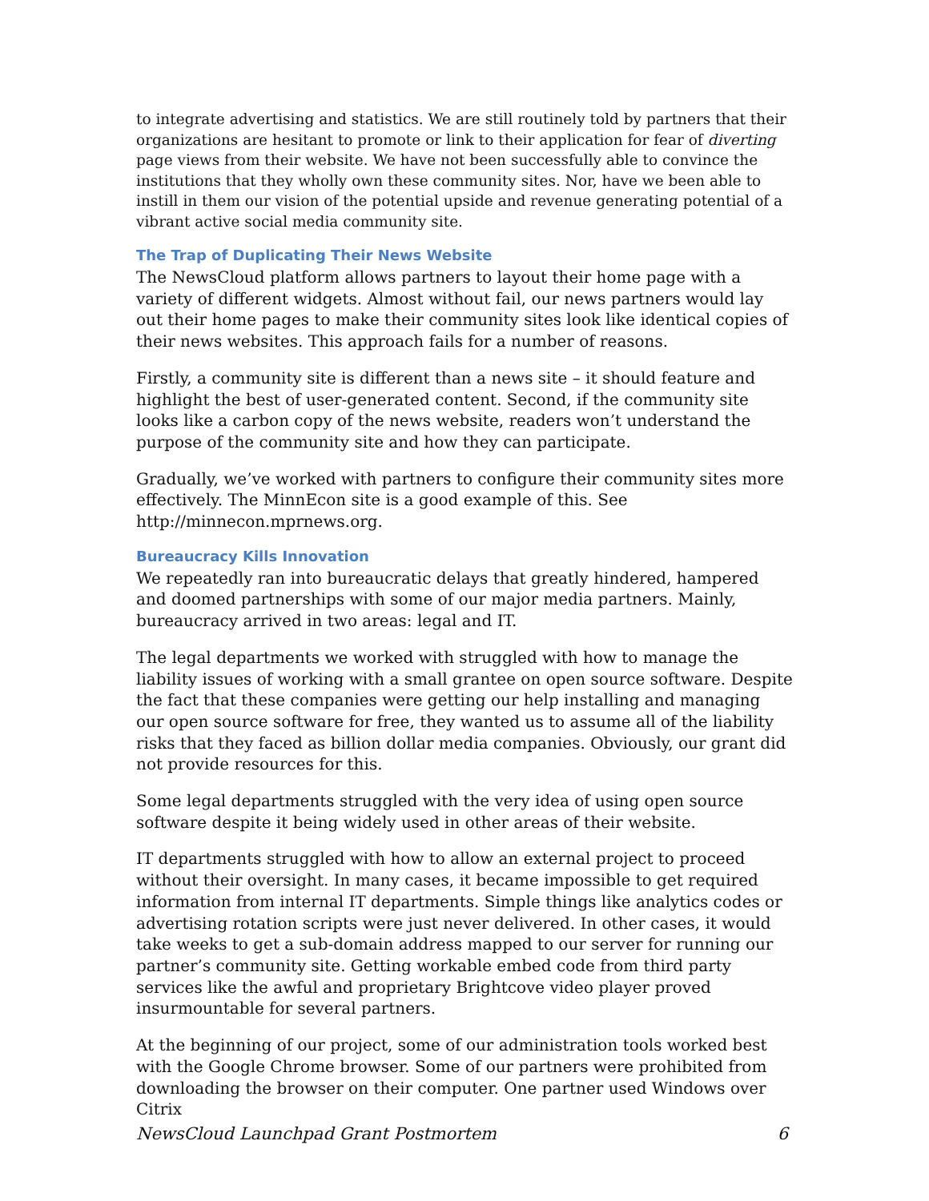to integrate advertising and statistics. We are still routinely told by partners that their organizations are hesitant to promote or link to their application for fear of diverting page views from their website. We have not been successfully able to convince the institutions that they wholly own these community sites. Nor, have we been able to instill in them our vision of the potential upside and revenue generating potential of a vibrant active social media community site.
The Trap of Duplicating Their News Website
The NewsCloud platform allows partners to layout their home page with a variety of different widgets. Almost without fail, our news partners would lay out their home pages to make their community sites look like identical copies of their news websites. This approach fails for a number of reasons.
Firstly, a community site is different than a news site – it should feature and highlight the best of user-generated content. Second, if the community site looks like a carbon copy of the news website, readers won’t understand the purpose of the community site and how they can participate.
Gradually, we’ve worked with partners to configure their community sites more effectively. The MinnEcon site is a good example of this. See http://minnecon.mprnews.org.
Bureaucracy Kills Innovation
We repeatedly ran into bureaucratic delays that greatly hindered, hampered and doomed partnerships with some of our major media partners. Mainly, bureaucracy arrived in two areas: legal and IT.
The legal departments we worked with struggled with how to manage the liability issues of working with a small grantee on open source software. Despite the fact that these companies were getting our help installing and managing our open source software for free, they wanted us to assume all of the liability risks that they faced as billion dollar media companies. Obviously, our grant did not provide resources for this.
Some legal departments struggled with the very idea of using open source software despite it being widely used in other areas of their website.
IT departments struggled with how to allow an external project to proceed without their oversight. In many cases, it became impossible to get required information from internal IT departments. Simple things like analytics codes or advertising rotation scripts were just never delivered. In other cases, it would take weeks to get a sub-domain address mapped to our server for running our partner’s community site. Getting workable embed code from third party services like the awful and proprietary Brightcove video player proved insurmountable for several partners.
At the beginning of our project, some of our administration tools worked best with the Google Chrome browser. Some of our partners were prohibited from downloading the browser on their computer. One partner used Windows over Citrix
NewsCloud Launchpad Grant Postmortem 6